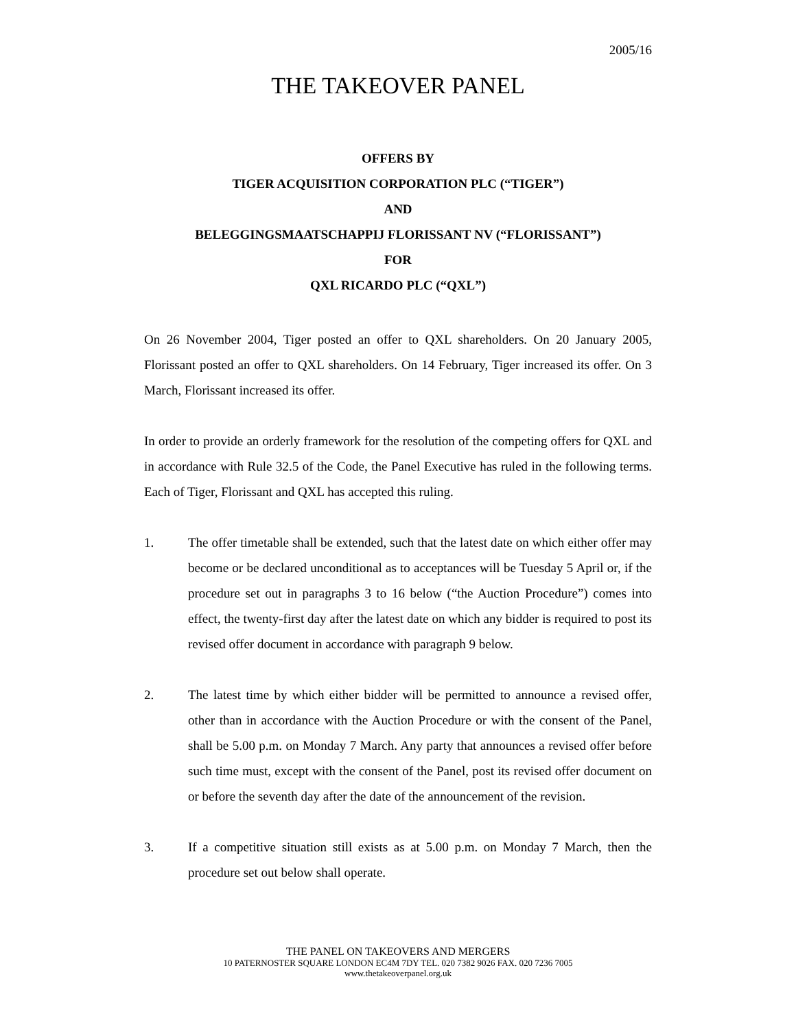2005/16
THE TAKEOVER PANEL
OFFERS BY
TIGER ACQUISITION CORPORATION PLC (“TIGER”)
AND
BELEGGINGSMAATSCHAPPIJ FLORISSANT NV (“FLORISSANT”)
FOR
QXL RICARDO PLC (“QXL”)
On 26 November 2004, Tiger posted an offer to QXL shareholders. On 20 January 2005, Florissant posted an offer to QXL shareholders. On 14 February, Tiger increased its offer. On 3 March, Florissant increased its offer.
In order to provide an orderly framework for the resolution of the competing offers for QXL and in accordance with Rule 32.5 of the Code, the Panel Executive has ruled in the following terms. Each of Tiger, Florissant and QXL has accepted this ruling.
1. The offer timetable shall be extended, such that the latest date on which either offer may become or be declared unconditional as to acceptances will be Tuesday 5 April or, if the procedure set out in paragraphs 3 to 16 below (“the Auction Procedure”) comes into effect, the twenty-first day after the latest date on which any bidder is required to post its revised offer document in accordance with paragraph 9 below.
2. The latest time by which either bidder will be permitted to announce a revised offer, other than in accordance with the Auction Procedure or with the consent of the Panel, shall be 5.00 p.m. on Monday 7 March. Any party that announces a revised offer before such time must, except with the consent of the Panel, post its revised offer document on or before the seventh day after the date of the announcement of the revision.
3. If a competitive situation still exists as at 5.00 p.m. on Monday 7 March, then the procedure set out below shall operate.
THE PANEL ON TAKEOVERS AND MERGERS
10 PATERNOSTER SQUARE LONDON EC4M 7DY TEL. 020 7382 9026 FAX. 020 7236 7005
www.thetakeoverpanel.org.uk